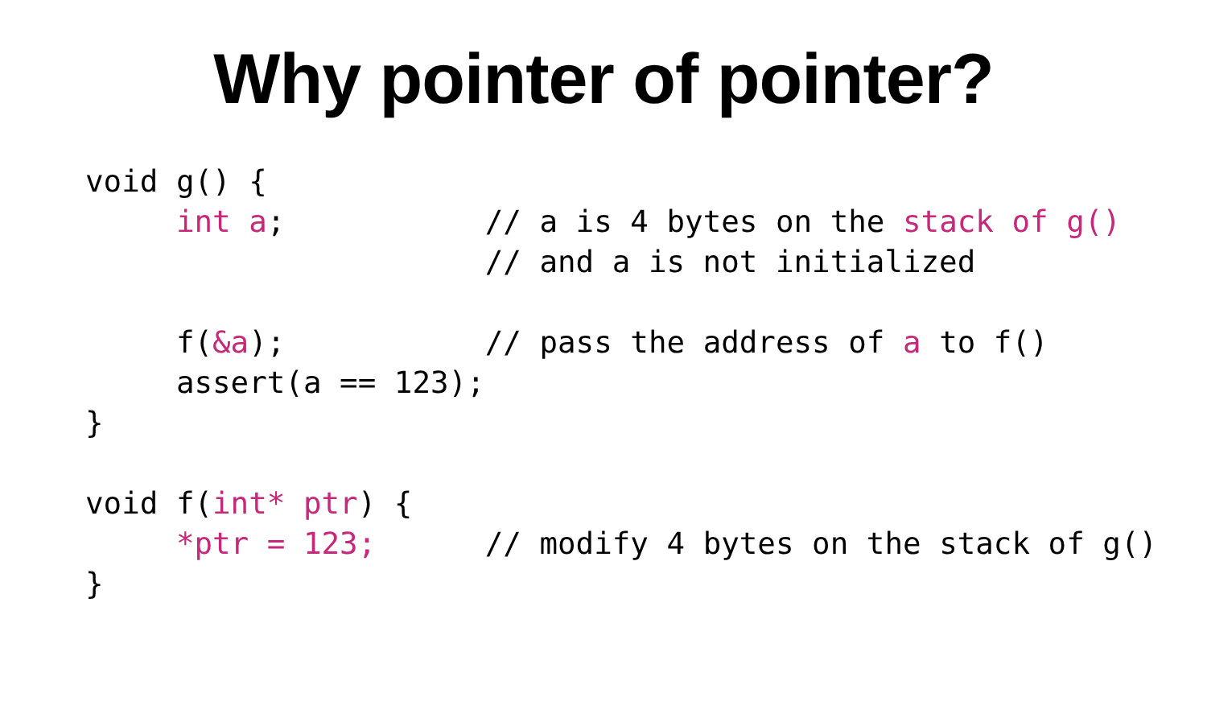Why pointer of pointer?
void g() {
     int a;           // a is 4 bytes on the stack of g()
                      // and a is not initialized

     f(&a);           // pass the address of a to f()
     assert(a == 123);
}

void f(int* ptr) {
     *ptr = 123;      // modify 4 bytes on the stack of g()
}